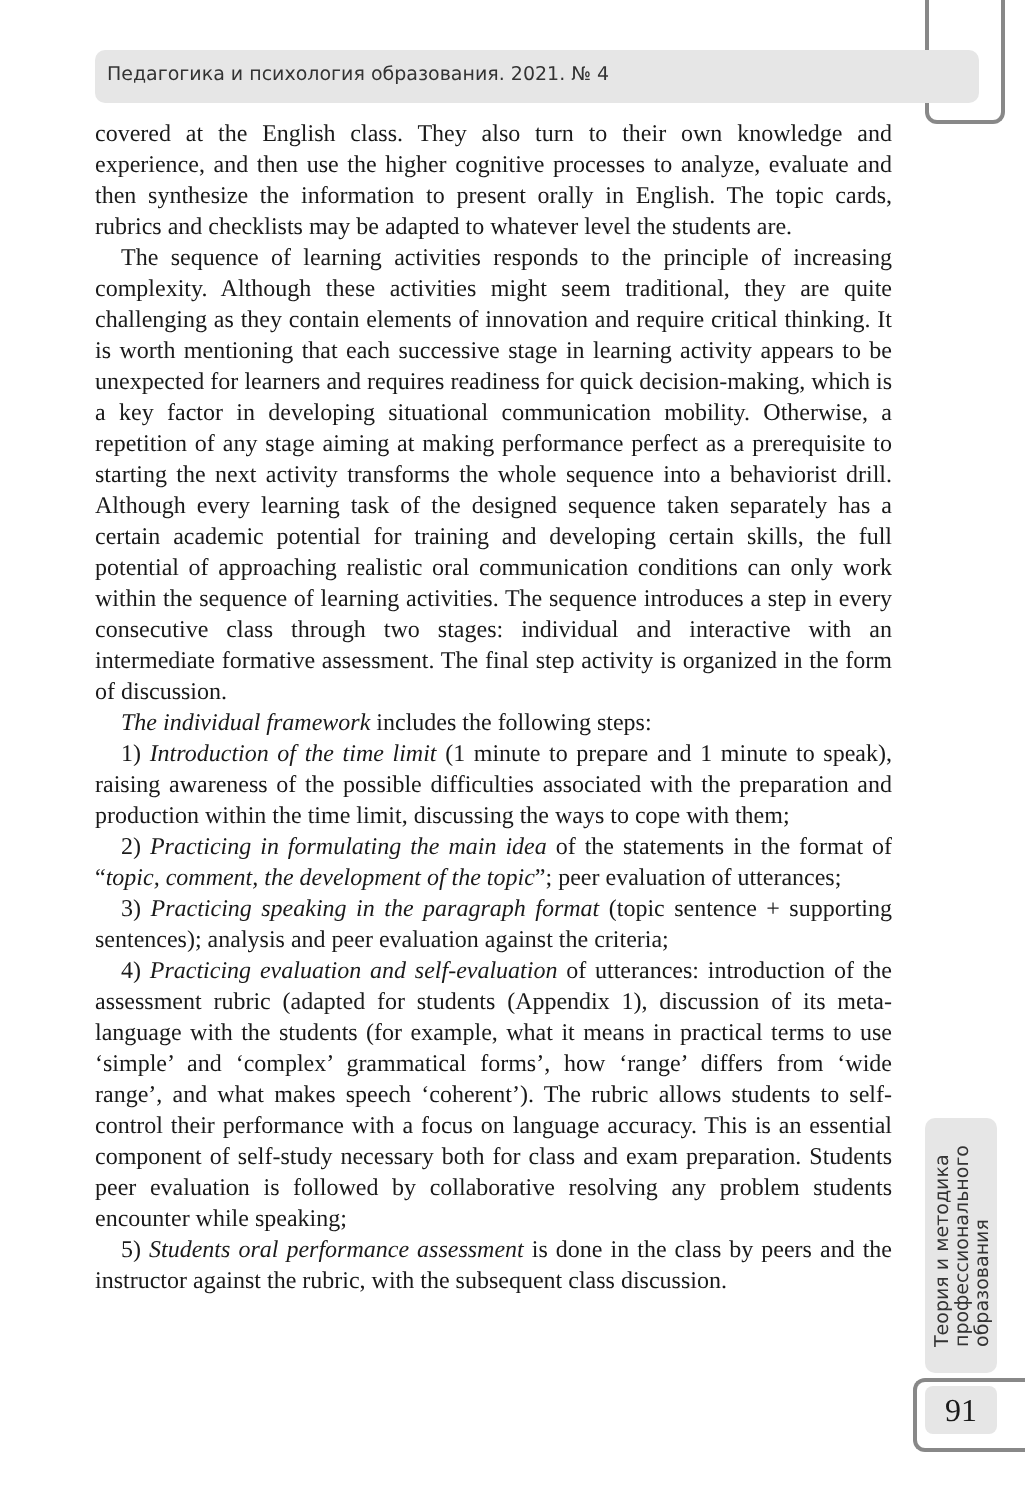Педагогика и психология образования. 2021. № 4
covered at the English class. They also turn to their own knowledge and experience, and then use the higher cognitive processes to analyze, evaluate and then synthesize the information to present orally in English. The topic cards, rubrics and checklists may be adapted to whatever level the students are.
The sequence of learning activities responds to the principle of increasing complexity. Although these activities might seem traditional, they are quite challenging as they contain elements of innovation and require critical thinking. It is worth mentioning that each successive stage in learning activity appears to be unexpected for learners and requires readiness for quick decision-making, which is a key factor in developing situational communication mobility. Otherwise, a repetition of any stage aiming at making performance perfect as a prerequisite to starting the next activity transforms the whole sequence into a behaviorist drill. Although every learning task of the designed sequence taken separately has a certain academic potential for training and developing certain skills, the full potential of approaching realistic oral communication conditions can only work within the sequence of learning activities. The sequence introduces a step in every consecutive class through two stages: individual and interactive with an intermediate formative assessment. The final step activity is organized in the form of discussion.
The individual framework includes the following steps:
1) Introduction of the time limit (1 minute to prepare and 1 minute to speak), raising awareness of the possible difficulties associated with the preparation and production within the time limit, discussing the ways to cope with them;
2) Practicing in formulating the main idea of the statements in the format of “topic, comment, the development of the topic”; peer evaluation of utterances;
3) Practicing speaking in the paragraph format (topic sentence + supporting sentences); analysis and peer evaluation against the criteria;
4) Practicing evaluation and self-evaluation of utterances: introduction of the assessment rubric (adapted for students (Appendix 1), discussion of its meta-language with the students (for example, what it means in practical terms to use ‘simple’ and ‘complex’ grammatical forms’, how ‘range’ differs from ‘wide range’, and what makes speech ‘coherent’). The rubric allows students to self-control their performance with a focus on language accuracy. This is an essential component of self-study necessary both for class and exam preparation. Students peer evaluation is followed by collaborative resolving any problem students encounter while speaking;
5) Students oral performance assessment is done in the class by peers and the instructor against the rubric, with the subsequent class discussion.
Теория и методика
профессионального
образования
91